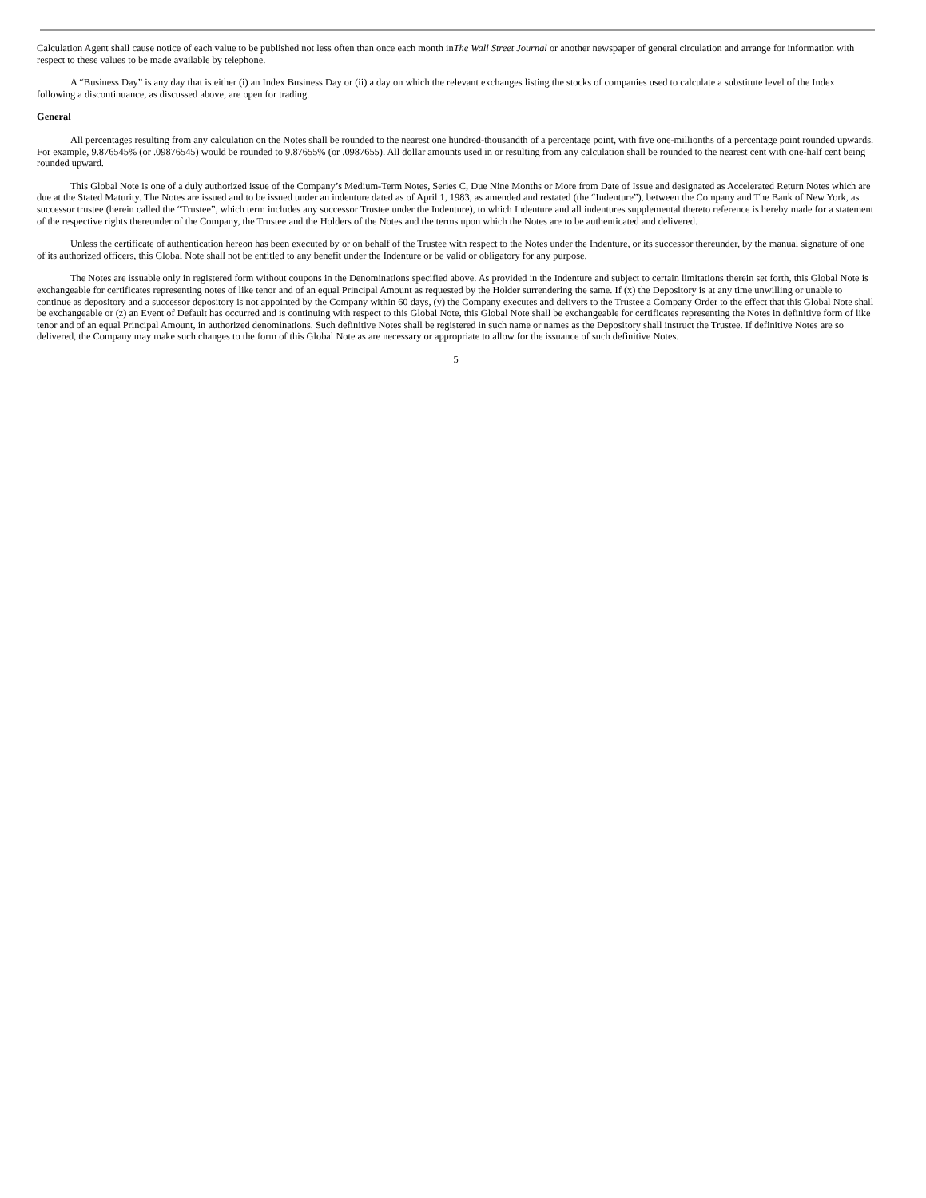Calculation Agent shall cause notice of each value to be published not less often than once each month inThe Wall Street Journal or another newspaper of general circulation and arrange for information with respect to these values to be made available by telephone.
A “Business Day” is any day that is either (i) an Index Business Day or (ii) a day on which the relevant exchanges listing the stocks of companies used to calculate a substitute level of the Index following a discontinuance, as discussed above, are open for trading.
General
All percentages resulting from any calculation on the Notes shall be rounded to the nearest one hundred-thousandth of a percentage point, with five one-millionths of a percentage point rounded upwards. For example, 9.876545% (or .09876545) would be rounded to 9.87655% (or .0987655). All dollar amounts used in or resulting from any calculation shall be rounded to the nearest cent with one-half cent being rounded upward.
This Global Note is one of a duly authorized issue of the Company’s Medium-Term Notes, Series C, Due Nine Months or More from Date of Issue and designated as Accelerated Return Notes which are due at the Stated Maturity. The Notes are issued and to be issued under an indenture dated as of April 1, 1983, as amended and restated (the “Indenture”), between the Company and The Bank of New York, as successor trustee (herein called the “Trustee”, which term includes any successor Trustee under the Indenture), to which Indenture and all indentures supplemental thereto reference is hereby made for a statement of the respective rights thereunder of the Company, the Trustee and the Holders of the Notes and the terms upon which the Notes are to be authenticated and delivered.
Unless the certificate of authentication hereon has been executed by or on behalf of the Trustee with respect to the Notes under the Indenture, or its successor thereunder, by the manual signature of one of its authorized officers, this Global Note shall not be entitled to any benefit under the Indenture or be valid or obligatory for any purpose.
The Notes are issuable only in registered form without coupons in the Denominations specified above. As provided in the Indenture and subject to certain limitations therein set forth, this Global Note is exchangeable for certificates representing notes of like tenor and of an equal Principal Amount as requested by the Holder surrendering the same. If (x) the Depository is at any time unwilling or unable to continue as depository and a successor depository is not appointed by the Company within 60 days, (y) the Company executes and delivers to the Trustee a Company Order to the effect that this Global Note shall be exchangeable or (z) an Event of Default has occurred and is continuing with respect to this Global Note, this Global Note shall be exchangeable for certificates representing the Notes in definitive form of like tenor and of an equal Principal Amount, in authorized denominations. Such definitive Notes shall be registered in such name or names as the Depository shall instruct the Trustee. If definitive Notes are so delivered, the Company may make such changes to the form of this Global Note as are necessary or appropriate to allow for the issuance of such definitive Notes.
5